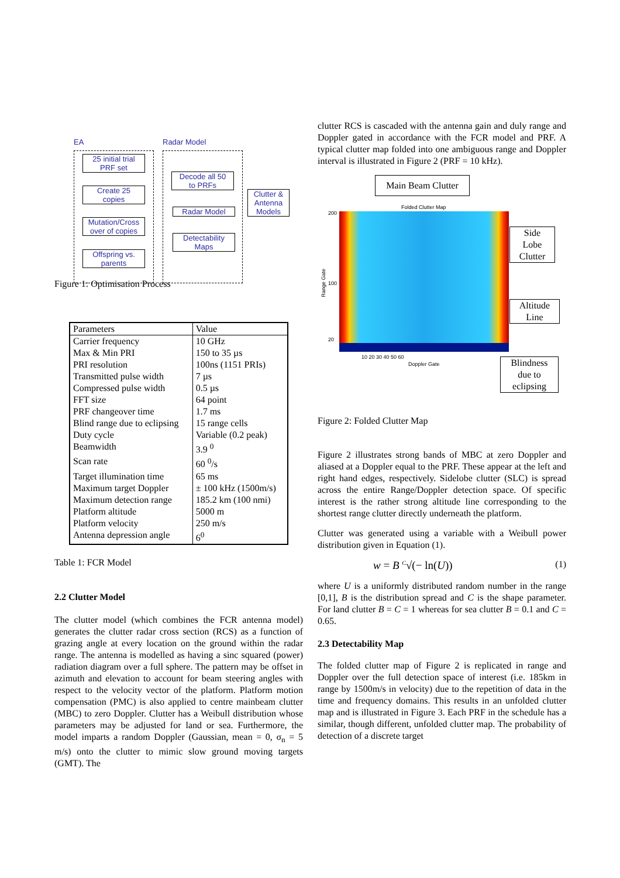EA Radar Model
25 initial trial
PRF set
Create 25
copies
Mutation/Cross
over of copies
Offspring vs.
parents
Decode all 50
to PRFs
Radar Model
Detectability
Maps
Clutter &
Antenna
Models
Figure 1: Optimisation Process
| Parameters | Value |
| Carrier frequency | 10 GHz |
| Max & Min PRI | 150 to 35 µs |
| PRI resolution | 100ns (1151 PRIs) |
| Transmitted pulse width | 7 µs |
| Compressed pulse width | 0.5 µs |
| FFT size | 64 point |
| PRF changeover time | 1.7 ms |
| Blind range due to eclipsing | 15 range cells |
| Duty cycle | Variable (0.2 peak) |
| Beamwidth | 3.9 <sup>0</sup> |
| Scan rate | 60 <sup>0</sup>/s |
| Target illumination time | 65 ms |
| Maximum target Doppler | ± 100 kHz (1500m/s) |
| Maximum detection range | 185.2 km (100 nmi) |
| Platform altitude | 5000 m |
| Platform velocity | 250 m/s |
| Antenna depression angle | 6<sup>0</sup> |
Table 1: FCR Model
2.2 Clutter Model
The clutter model (which combines the FCR antenna model) generates the clutter radar cross section (RCS) as a function of grazing angle at every location on the ground within the radar range. The antenna is modelled as having a sinc squared (power) radiation diagram over a full sphere. The pattern may be offset in azimuth and elevation to account for beam steering angles with respect to the velocity vector of the platform. Platform motion compensation (PMC) is also applied to centre mainbeam clutter (MBC) to zero Doppler. Clutter has a Weibull distribution whose parameters may be adjusted for land or sea. Furthermore, the model imparts a random Doppler (Gaussian, mean = 0, σ<sub>n</sub> = 5 m/s) onto the clutter to mimic slow ground moving targets (GMT). The
clutter RCS is cascaded with the antenna gain and duly range and Doppler gated in accordance with the FCR model and PRF. A typical clutter map folded into one ambiguous range and Doppler interval is illustrated in Figure 2 (PRF = 10 kHz).
Main Beam Clutter
Folded Clutter Map
200
100
20
Range Gate
10 20 30 40 50 60
Doppler Gate
Side
Lobe
Clutter
Altitude
Line
Blindness
due to
eclipsing
Figure 2: Folded Clutter Map
Figure 2 illustrates strong bands of MBC at zero Doppler and aliased at a Doppler equal to the PRF. These appear at the left and right hand edges, respectively. Sidelobe clutter (SLC) is spread across the entire Range/Doppler detection space. Of specific interest is the rather strong altitude line corresponding to the shortest range clutter directly underneath the platform.
Clutter was generated using a variable with a Weibull power distribution given in Equation (1).
w = B <sup>C</sup>√(− ln(U)) (1)
where U is a uniformly distributed random number in the range [0,1], B is the distribution spread and C is the shape parameter. For land clutter B = C = 1 whereas for sea clutter B = 0.1 and C = 0.65.
2.3 Detectability Map
The folded clutter map of Figure 2 is replicated in range and Doppler over the full detection space of interest (i.e. 185km in range by 1500m/s in velocity) due to the repetition of data in the time and frequency domains. This results in an unfolded clutter map and is illustrated in Figure 3. Each PRF in the schedule has a similar, though different, unfolded clutter map. The probability of detection of a discrete target